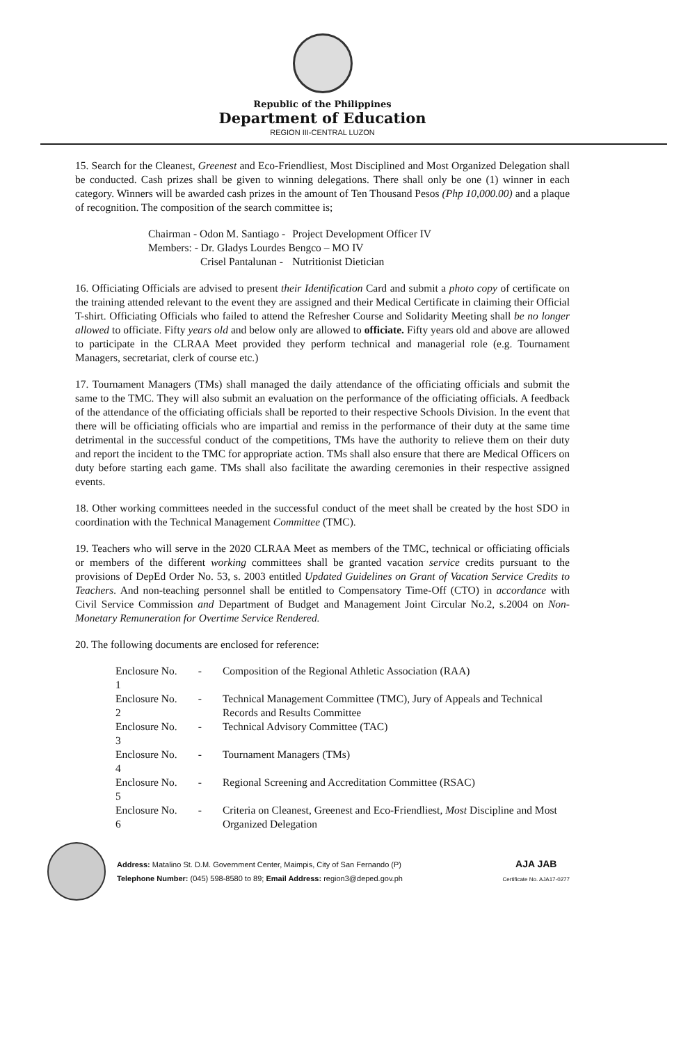Republic of the Philippines
Department of Education
REGION III-CENTRAL LUZON
15. Search for the Cleanest, Greenest and Eco-Friendliest, Most Disciplined and Most Organized Delegation shall be conducted. Cash prizes shall be given to winning delegations. There shall only be one (1) winner in each category. Winners will be awarded cash prizes in the amount of Ten Thousand Pesos (Php 10,000.00) and a plaque of recognition. The composition of the search committee is;
| Chairman - Odon M. Santiago - | Project Development Officer IV |
| Members: - Dr. Gladys Lourdes Bengco – MO IV | |
| Crisel Pantalunan - | Nutritionist Dietician |
16. Officiating Officials are advised to present their Identification Card and submit a photo copy of certificate on the training attended relevant to the event they are assigned and their Medical Certificate in claiming their Official T-shirt. Officiating Officials who failed to attend the Refresher Course and Solidarity Meeting shall be no longer allowed to officiate. Fifty years old and below only are allowed to officiate. Fifty years old and above are allowed to participate in the CLRAA Meet provided they perform technical and managerial role (e.g. Tournament Managers, secretariat, clerk of course etc.)
17. Tournament Managers (TMs) shall managed the daily attendance of the officiating officials and submit the same to the TMC. They will also submit an evaluation on the performance of the officiating officials. A feedback of the attendance of the officiating officials shall be reported to their respective Schools Division. In the event that there will be officiating officials who are impartial and remiss in the performance of their duty at the same time detrimental in the successful conduct of the competitions, TMs have the authority to relieve them on their duty and report the incident to the TMC for appropriate action. TMs shall also ensure that there are Medical Officers on duty before starting each game. TMs shall also facilitate the awarding ceremonies in their respective assigned events.
18. Other working committees needed in the successful conduct of the meet shall be created by the host SDO in coordination with the Technical Management Committee (TMC).
19. Teachers who will serve in the 2020 CLRAA Meet as members of the TMC, technical or officiating officials or members of the different working committees shall be granted vacation service credits pursuant to the provisions of DepEd Order No. 53, s. 2003 entitled Updated Guidelines on Grant of Vacation Service Credits to Teachers. And non-teaching personnel shall be entitled to Compensatory Time-Off (CTO) in accordance with Civil Service Commission and Department of Budget and Management Joint Circular No.2, s.2004 on Non-Monetary Remuneration for Overtime Service Rendered.
20. The following documents are enclosed for reference:
| Enclosure No. 1 | - | Composition of the Regional Athletic Association (RAA) |
| Enclosure No. 2 | - | Technical Management Committee (TMC), Jury of Appeals and Technical Records and Results Committee |
| Enclosure No. 3 | - | Technical Advisory Committee (TAC) |
| Enclosure No. 4 | - | Tournament Managers (TMs) |
| Enclosure No. 5 | - | Regional Screening and Accreditation Committee (RSAC) |
| Enclosure No. 6 | - | Criteria on Cleanest, Greenest and Eco-Friendliest, Most Discipline and Most Organized Delegation |
Address: Matalino St. D.M. Government Center, Maimpis, City of San Fernando (P)
Telephone Number: (045) 598-8580 to 89; Email Address: region3@deped.gov.ph
AJA JAB
Certificate No. AJA17-0277